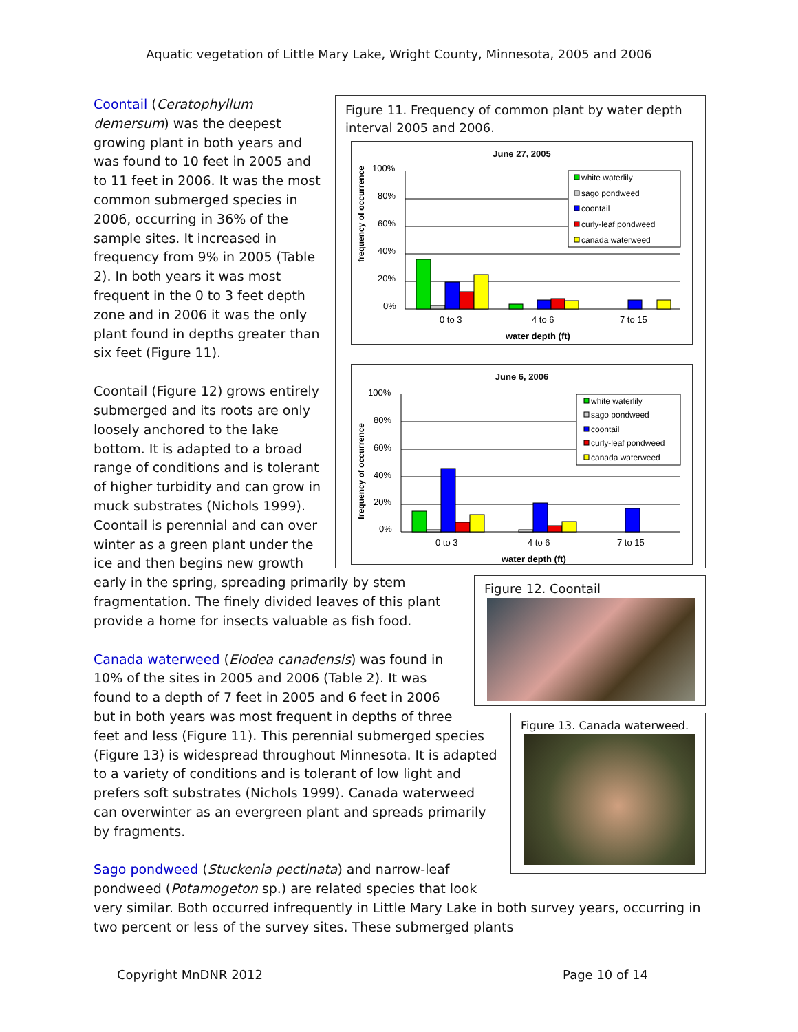Aquatic vegetation of Little Mary Lake, Wright County, Minnesota, 2005 and 2006
Figure 11. Frequency of common plant by water depth interval 2005 and 2006.
June 27, 2005
frequency of occurrence
100%
80%
60%
40%
20%
0%
0 to 3
4 to 6
7 to 15
water depth (ft)
white waterlily
sago pondweed
coontail
curly-leaf pondweed
canada waterweed
June 6, 2006
frequency of occurrence
100%
80%
60%
40%
20%
0%
0 to 3
4 to 6
7 to 15
water depth (ft)
white waterlily
sago pondweed
coontail
curly-leaf pondweed
canada waterweed
Coontail (Ceratophyllum demersum) was the deepest growing plant in both years and was found to 10 feet in 2005 and to 11 feet in 2006. It was the most common submerged species in 2006, occurring in 36% of the sample sites. It increased in frequency from 9% in 2005 (Table 2). In both years it was most frequent in the 0 to 3 feet depth zone and in 2006 it was the only plant found in depths greater than six feet (Figure 11).
Figure 12. Coontail
Coontail (Figure 12) grows entirely submerged and its roots are only loosely anchored to the lake bottom. It is adapted to a broad range of conditions and is tolerant of higher turbidity and can grow in muck substrates (Nichols 1999). Coontail is perennial and can over winter as a green plant under the ice and then begins new growth early in the spring, spreading primarily by stem fragmentation. The finely divided leaves of this plant provide a home for insects valuable as fish food.
Figure 13. Canada waterweed.
Canada waterweed (Elodea canadensis) was found in 10% of the sites in 2005 and 2006 (Table 2). It was found to a depth of 7 feet in 2005 and 6 feet in 2006 but in both years was most frequent in depths of three feet and less (Figure 11). This perennial submerged species (Figure 13) is widespread throughout Minnesota. It is adapted to a variety of conditions and is tolerant of low light and prefers soft substrates (Nichols 1999). Canada waterweed can overwinter as an evergreen plant and spreads primarily by fragments.
Sago pondweed (Stuckenia pectinata) and narrow-leaf pondweed (Potamogeton sp.) are related species that look very similar. Both occurred infrequently in Little Mary Lake in both survey years, occurring in two percent or less of the survey sites. These submerged plants
Copyright MnDNR 2012 Page 10 of 14